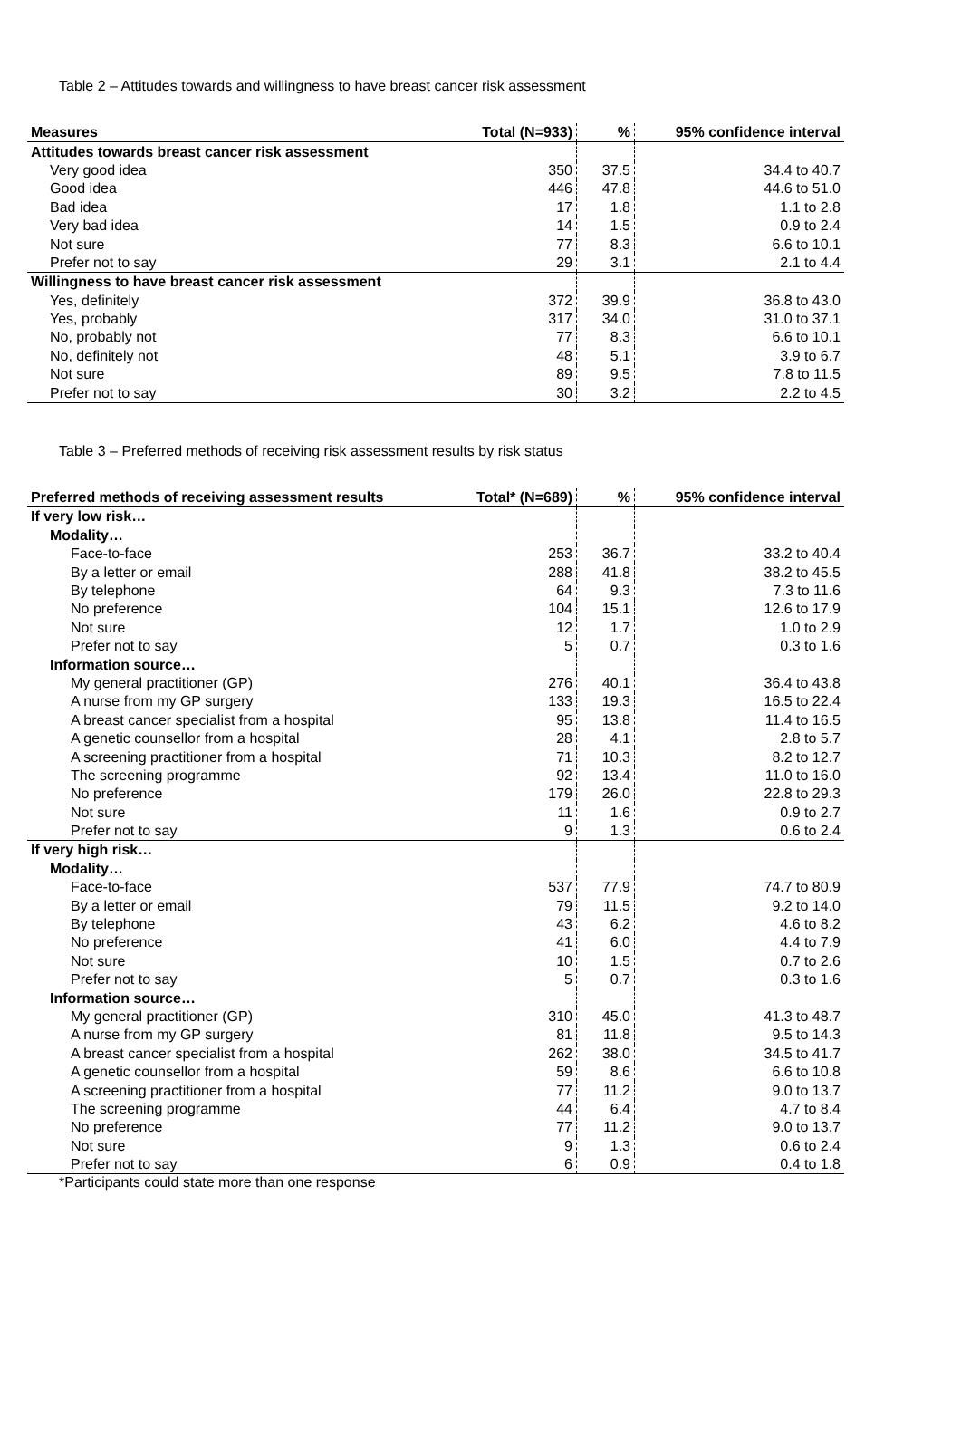Table 2 – Attitudes towards and willingness to have breast cancer risk assessment
| Measures | Total (N=933) | % | 95% confidence interval |
| --- | --- | --- | --- |
| Attitudes towards breast cancer risk assessment | | | |
| Very good idea | 350 | 37.5 | 34.4 to 40.7 |
| Good idea | 446 | 47.8 | 44.6 to 51.0 |
| Bad idea | 17 | 1.8 | 1.1 to 2.8 |
| Very bad idea | 14 | 1.5 | 0.9 to 2.4 |
| Not sure | 77 | 8.3 | 6.6 to 10.1 |
| Prefer not to say | 29 | 3.1 | 2.1 to 4.4 |
| Willingness to have breast cancer risk assessment | | | |
| Yes, definitely | 372 | 39.9 | 36.8 to 43.0 |
| Yes, probably | 317 | 34.0 | 31.0 to 37.1 |
| No, probably not | 77 | 8.3 | 6.6 to 10.1 |
| No, definitely not | 48 | 5.1 | 3.9 to 6.7 |
| Not sure | 89 | 9.5 | 7.8 to 11.5 |
| Prefer not to say | 30 | 3.2 | 2.2 to 4.5 |
Table 3 – Preferred methods of receiving risk assessment results by risk status
| Preferred methods of receiving assessment results | Total* (N=689) | % | 95% confidence interval |
| --- | --- | --- | --- |
| If very low risk… | | | |
| Modality… | | | |
| Face-to-face | 253 | 36.7 | 33.2 to 40.4 |
| By a letter or email | 288 | 41.8 | 38.2 to 45.5 |
| By telephone | 64 | 9.3 | 7.3 to 11.6 |
| No preference | 104 | 15.1 | 12.6 to 17.9 |
| Not sure | 12 | 1.7 | 1.0 to 2.9 |
| Prefer not to say | 5 | 0.7 | 0.3 to 1.6 |
| Information source… | | | |
| My general practitioner (GP) | 276 | 40.1 | 36.4 to 43.8 |
| A nurse from my GP surgery | 133 | 19.3 | 16.5 to 22.4 |
| A breast cancer specialist from a hospital | 95 | 13.8 | 11.4 to 16.5 |
| A genetic counsellor from a hospital | 28 | 4.1 | 2.8 to 5.7 |
| A screening practitioner from a hospital | 71 | 10.3 | 8.2 to 12.7 |
| The screening programme | 92 | 13.4 | 11.0 to 16.0 |
| No preference | 179 | 26.0 | 22.8 to 29.3 |
| Not sure | 11 | 1.6 | 0.9 to 2.7 |
| Prefer not to say | 9 | 1.3 | 0.6 to 2.4 |
| If very high risk… | | | |
| Modality… | | | |
| Face-to-face | 537 | 77.9 | 74.7 to 80.9 |
| By a letter or email | 79 | 11.5 | 9.2 to 14.0 |
| By telephone | 43 | 6.2 | 4.6 to 8.2 |
| No preference | 41 | 6.0 | 4.4 to 7.9 |
| Not sure | 10 | 1.5 | 0.7 to 2.6 |
| Prefer not to say | 5 | 0.7 | 0.3 to 1.6 |
| Information source… | | | |
| My general practitioner (GP) | 310 | 45.0 | 41.3 to 48.7 |
| A nurse from my GP surgery | 81 | 11.8 | 9.5 to 14.3 |
| A breast cancer specialist from a hospital | 262 | 38.0 | 34.5 to 41.7 |
| A genetic counsellor from a hospital | 59 | 8.6 | 6.6 to 10.8 |
| A screening practitioner from a hospital | 77 | 11.2 | 9.0 to 13.7 |
| The screening programme | 44 | 6.4 | 4.7 to 8.4 |
| No preference | 77 | 11.2 | 9.0 to 13.7 |
| Not sure | 9 | 1.3 | 0.6 to 2.4 |
| Prefer not to say | 6 | 0.9 | 0.4 to 1.8 |
*Participants could state more than one response